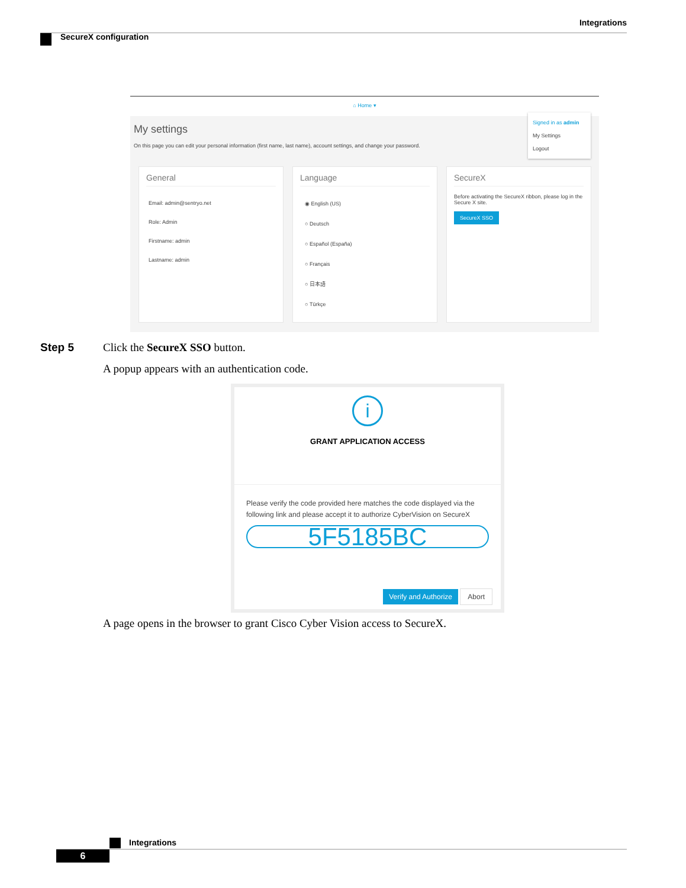Integrations
SecureX configuration
⌂ Home ▾
My settings
On this page you can edit your personal information (first name, last name), account settings, and change your password.
Signed in as admin
My Settings
Logout
General
Email: admin@sentryo.net
Role: Admin
Firstname: admin
Lastname: admin
Language
◉ English (US)
○ Deutsch
○ Español (España)
○ Français
○ 日本語
○ Türkçe
SecureX
Before activating the SecureX ribbon, please log in the Secure X site.
SecureX SSO
Step 5 Click the SecureX SSO button.
A popup appears with an authentication code.
i
GRANT APPLICATION ACCESS
Please verify the code provided here matches the code displayed via the following link and please accept it to authorize CyberVision on SecureX
5F5185BC
Verify and Authorize Abort
A page opens in the browser to grant Cisco Cyber Vision access to SecureX.
Integrations
6